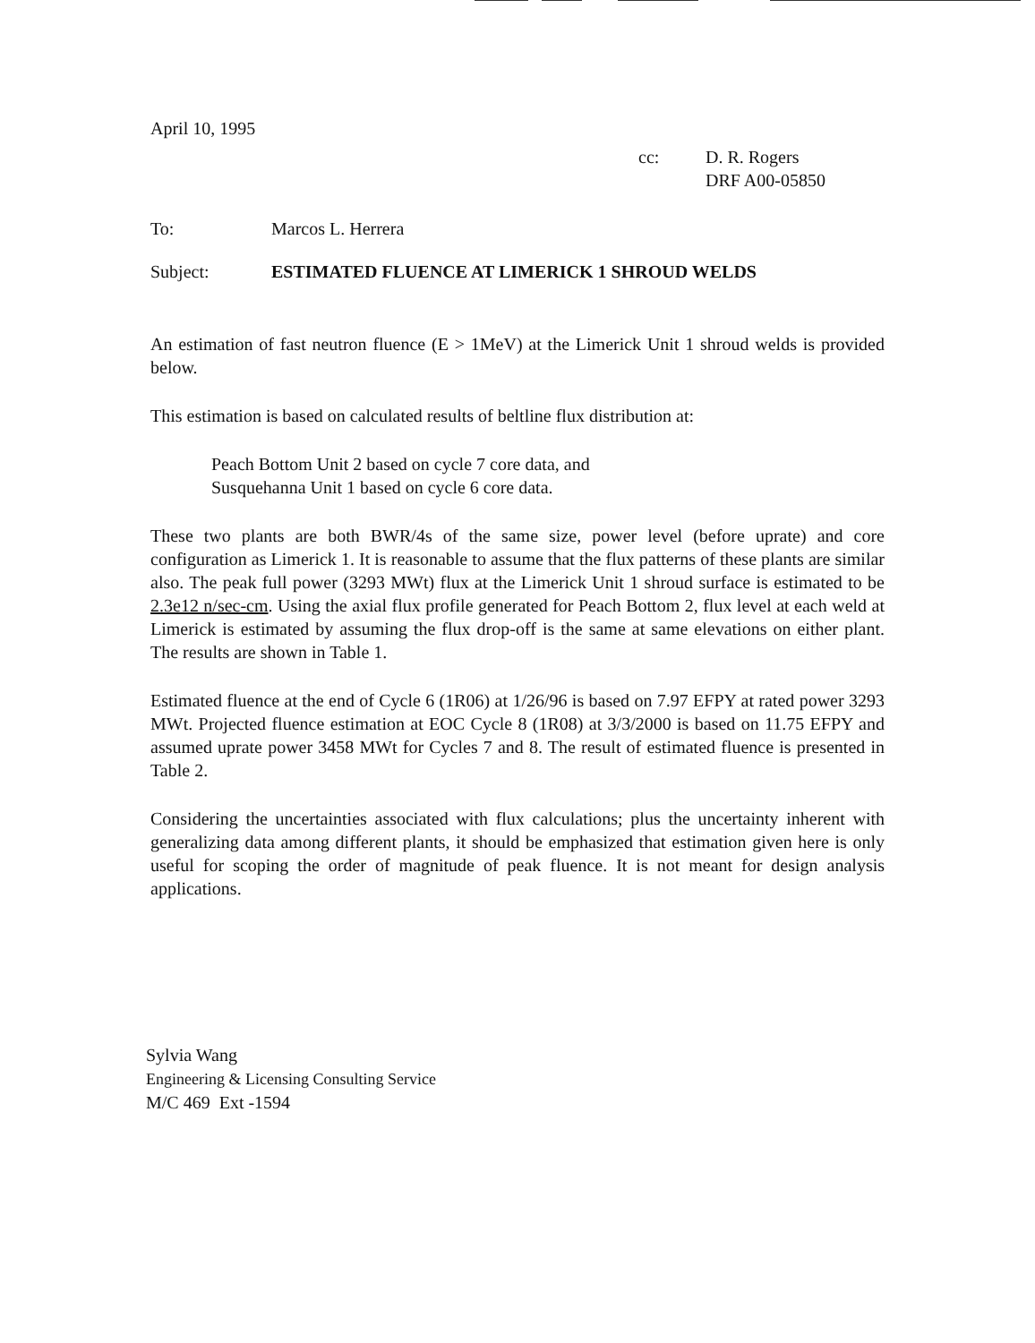April 10, 1995
cc: D. R. Rogers
DRF A00-05850
To: Marcos L. Herrera
Subject: ESTIMATED FLUENCE AT LIMERICK 1 SHROUD WELDS
An estimation of fast neutron fluence (E > 1MeV) at the Limerick Unit 1 shroud welds is provided below.
This estimation is based on calculated results of beltline flux distribution at:
Peach Bottom Unit 2 based on cycle 7 core data, and
Susquehanna Unit 1 based on cycle 6 core data.
These two plants are both BWR/4s of the same size, power level (before uprate) and core configuration as Limerick 1. It is reasonable to assume that the flux patterns of these plants are similar also. The peak full power (3293 MWt) flux at the Limerick Unit 1 shroud surface is estimated to be 2.3e12 n/sec-cm. Using the axial flux profile generated for Peach Bottom 2, flux level at each weld at Limerick is estimated by assuming the flux drop-off is the same at same elevations on either plant. The results are shown in Table 1.
Estimated fluence at the end of Cycle 6 (1R06) at 1/26/96 is based on 7.97 EFPY at rated power 3293 MWt. Projected fluence estimation at EOC Cycle 8 (1R08) at 3/3/2000 is based on 11.75 EFPY and assumed uprate power 3458 MWt for Cycles 7 and 8. The result of estimated fluence is presented in Table 2.
Considering the uncertainties associated with flux calculations; plus the uncertainty inherent with generalizing data among different plants, it should be emphasized that estimation given here is only useful for scoping the order of magnitude of peak fluence. It is not meant for design analysis applications.
Sylvia Wang
Engineering & Licensing Consulting Service
M/C 469 Ext -1594